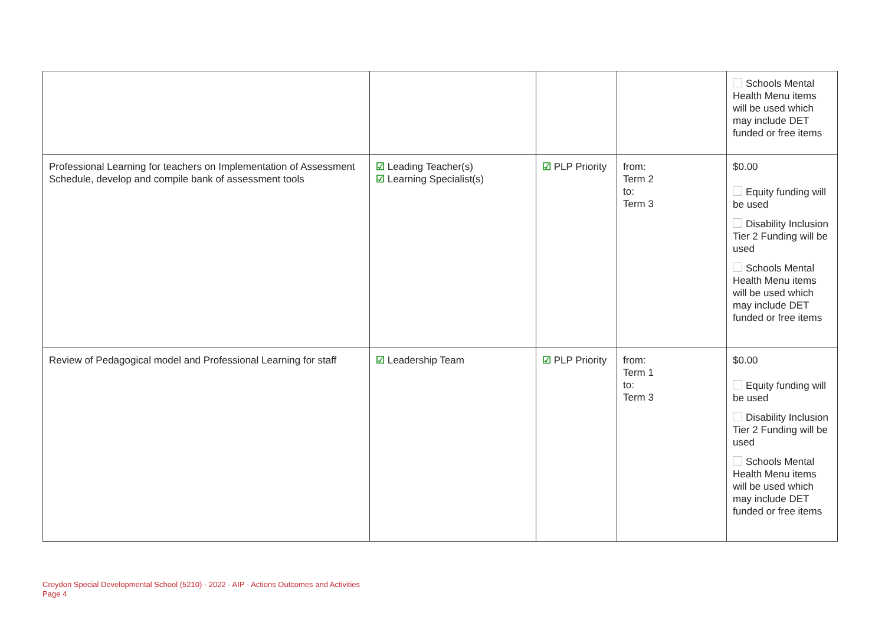| | | | | Schools Mental Health Menu items will be used which may include DET funded or free items |
| Professional Learning for teachers on Implementation of Assessment Schedule, develop and compile bank of assessment tools | ☑ Leading Teacher(s) ☑ Learning Specialist(s) | ☑ PLP Priority | from: Term 2 to: Term 3 | $0.00 Equity funding will be used Disability Inclusion Tier 2 Funding will be used Schools Mental Health Menu items will be used which may include DET funded or free items |
| Review of Pedagogical model and Professional Learning for staff | ☑ Leadership Team | ☑ PLP Priority | from: Term 1 to: Term 3 | $0.00 Equity funding will be used Disability Inclusion Tier 2 Funding will be used Schools Mental Health Menu items will be used which may include DET funded or free items |
Croydon Special Developmental School (5210) - 2022 - AIP - Actions Outcomes and Activities
Page 4